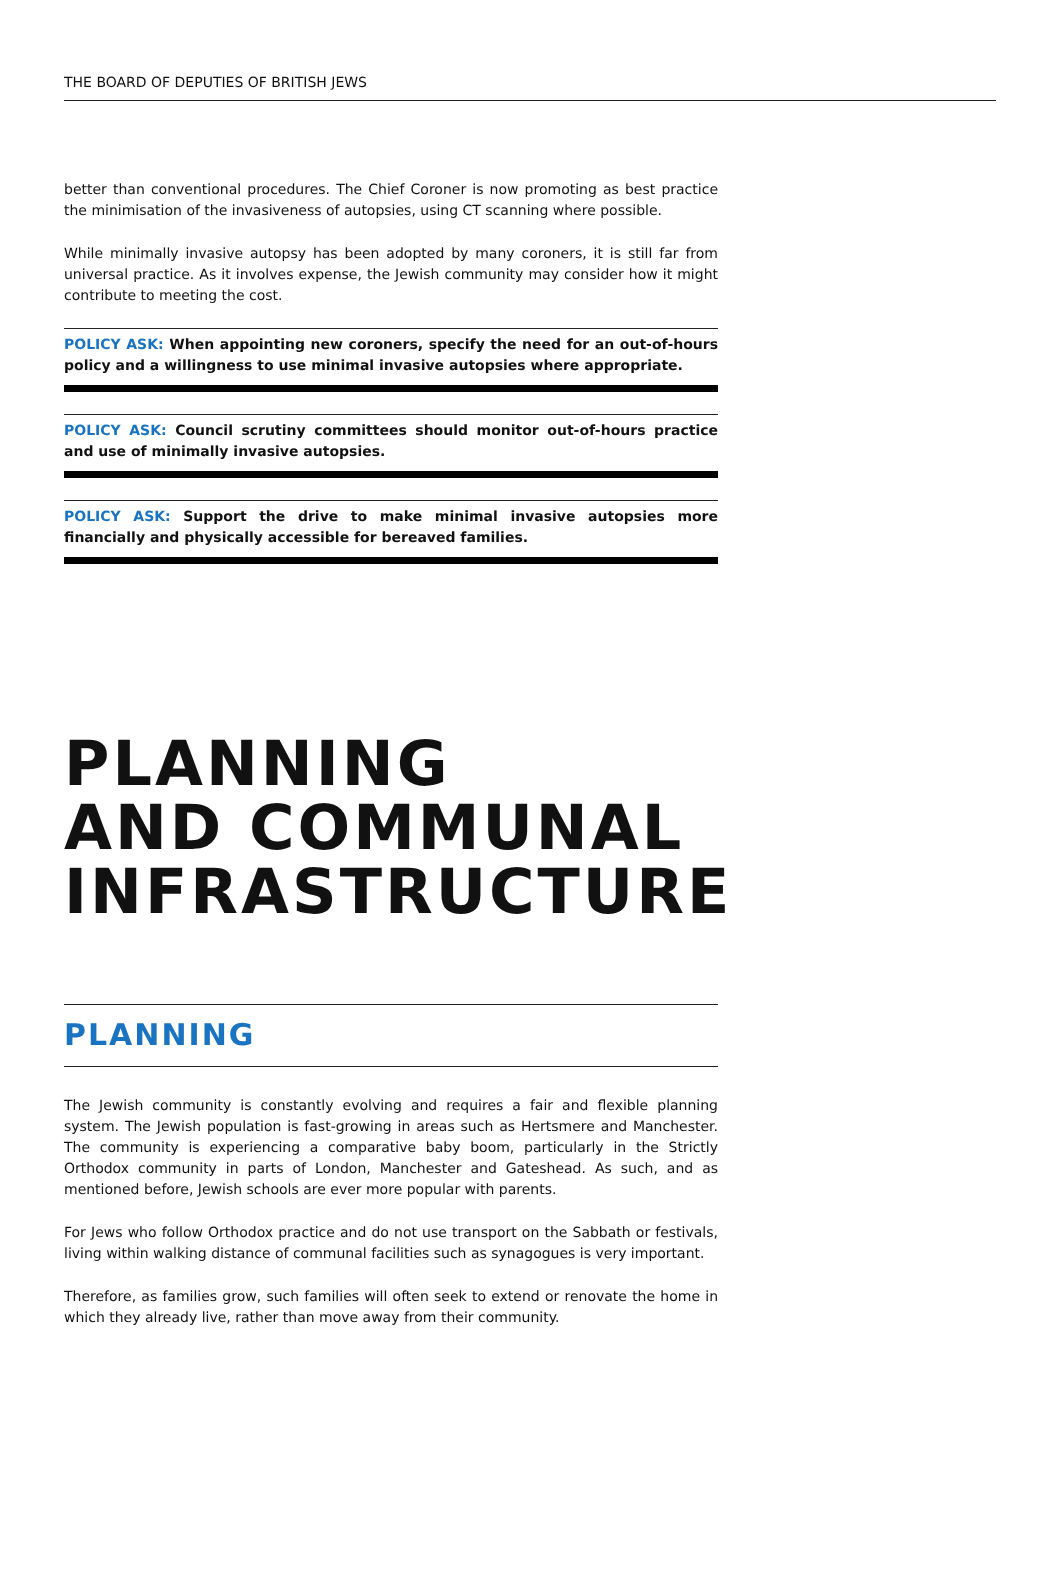THE BOARD OF DEPUTIES OF BRITISH JEWS
better than conventional procedures. The Chief Coroner is now promoting as best practice the minimisation of the invasiveness of autopsies, using CT scanning where possible.
While minimally invasive autopsy has been adopted by many coroners, it is still far from universal practice. As it involves expense, the Jewish community may consider how it might contribute to meeting the cost.
POLICY ASK: When appointing new coroners, specify the need for an out-of-hours policy and a willingness to use minimal invasive autopsies where appropriate.
POLICY ASK: Council scrutiny committees should monitor out-of-hours practice and use of minimally invasive autopsies.
POLICY ASK: Support the drive to make minimal invasive autopsies more financially and physically accessible for bereaved families.
PLANNING
AND COMMUNAL
INFRASTRUCTURE
PLANNING
The Jewish community is constantly evolving and requires a fair and flexible planning system. The Jewish population is fast-growing in areas such as Hertsmere and Manchester. The community is experiencing a comparative baby boom, particularly in the Strictly Orthodox community in parts of London, Manchester and Gateshead. As such, and as mentioned before, Jewish schools are ever more popular with parents.
For Jews who follow Orthodox practice and do not use transport on the Sabbath or festivals, living within walking distance of communal facilities such as synagogues is very important.
Therefore, as families grow, such families will often seek to extend or renovate the home in which they already live, rather than move away from their community.